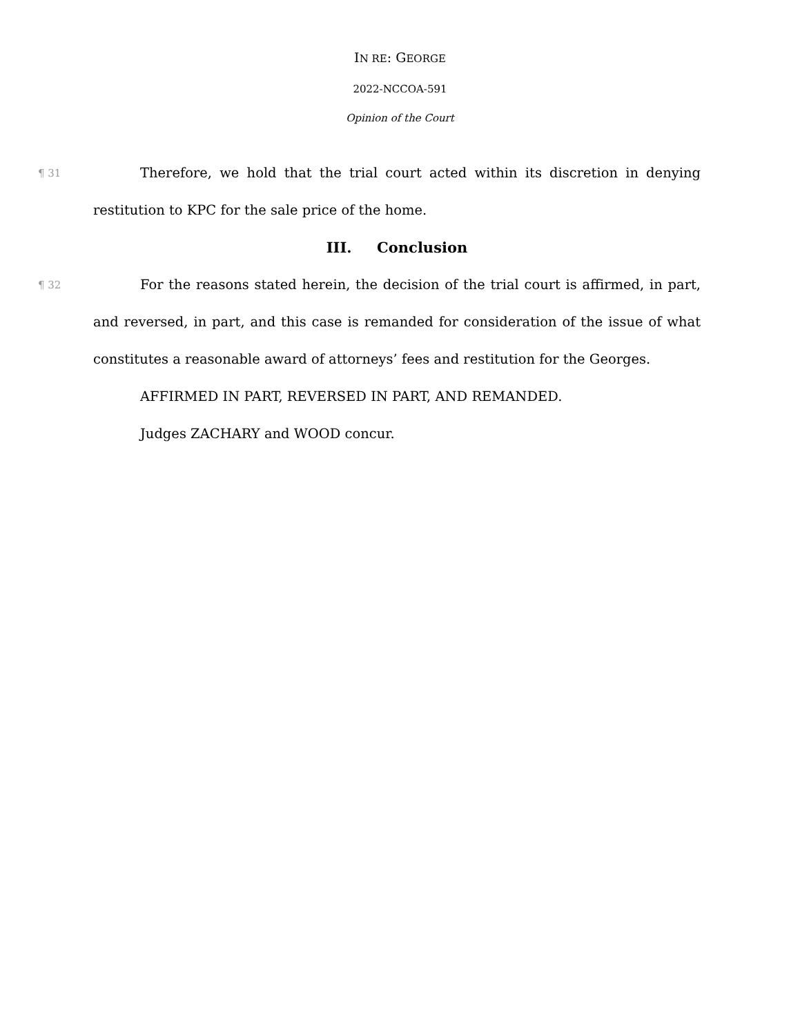IN RE: GEORGE
2022-NCCOA-591
Opinion of the Court
¶ 31 Therefore, we hold that the trial court acted within its discretion in denying restitution to KPC for the sale price of the home.
III. Conclusion
¶ 32 For the reasons stated herein, the decision of the trial court is affirmed, in part, and reversed, in part, and this case is remanded for consideration of the issue of what constitutes a reasonable award of attorneys’ fees and restitution for the Georges.
AFFIRMED IN PART, REVERSED IN PART, AND REMANDED.
Judges ZACHARY and WOOD concur.